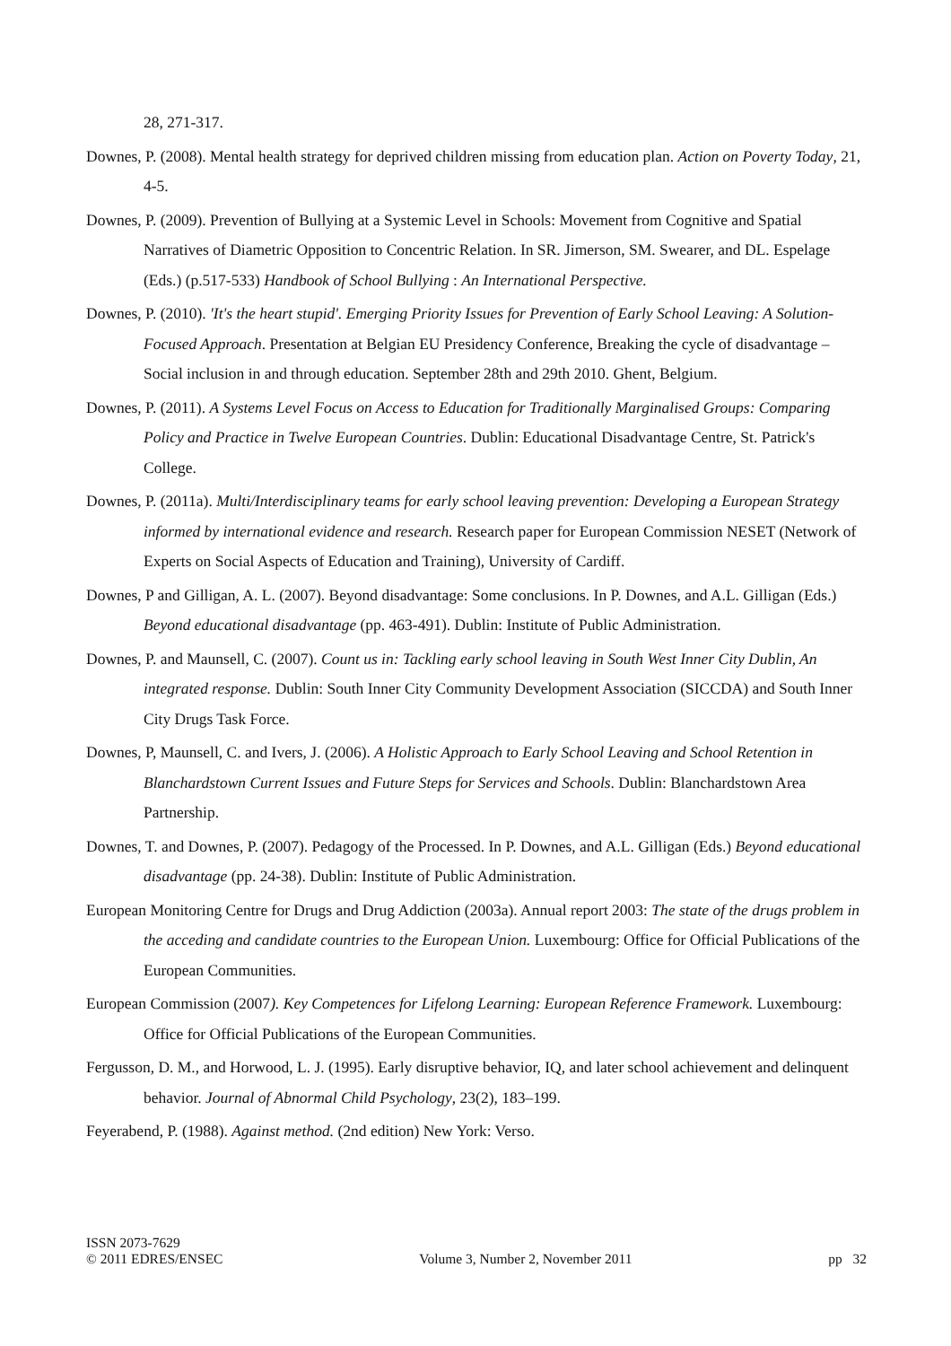28, 271-317.
Downes, P. (2008). Mental health strategy for deprived children missing from education plan. Action on Poverty Today, 21, 4-5.
Downes, P. (2009). Prevention of Bullying at a Systemic Level in Schools: Movement from Cognitive and Spatial Narratives of Diametric Opposition to Concentric Relation. In SR. Jimerson, SM. Swearer, and DL. Espelage (Eds.) (p.517-533) Handbook of School Bullying : An International Perspective.
Downes, P. (2010). 'It's the heart stupid'. Emerging Priority Issues for Prevention of Early School Leaving: A Solution-Focused Approach. Presentation at Belgian EU Presidency Conference, Breaking the cycle of disadvantage – Social inclusion in and through education. September 28th and 29th 2010. Ghent, Belgium.
Downes, P. (2011). A Systems Level Focus on Access to Education for Traditionally Marginalised Groups: Comparing Policy and Practice in Twelve European Countries. Dublin: Educational Disadvantage Centre, St. Patrick's College.
Downes, P. (2011a). Multi/Interdisciplinary teams for early school leaving prevention: Developing a European Strategy informed by international evidence and research. Research paper for European Commission NESET (Network of Experts on Social Aspects of Education and Training), University of Cardiff.
Downes, P and Gilligan, A. L. (2007). Beyond disadvantage: Some conclusions. In P. Downes, and A.L. Gilligan (Eds.) Beyond educational disadvantage (pp. 463-491). Dublin: Institute of Public Administration.
Downes, P. and Maunsell, C. (2007). Count us in: Tackling early school leaving in South West Inner City Dublin, An integrated response. Dublin: South Inner City Community Development Association (SICCDA) and South Inner City Drugs Task Force.
Downes, P, Maunsell, C. and Ivers, J. (2006). A Holistic Approach to Early School Leaving and School Retention in Blanchardstown Current Issues and Future Steps for Services and Schools. Dublin: Blanchardstown Area Partnership.
Downes, T. and Downes, P. (2007). Pedagogy of the Processed. In P. Downes, and A.L. Gilligan (Eds.) Beyond educational disadvantage (pp. 24-38). Dublin: Institute of Public Administration.
European Monitoring Centre for Drugs and Drug Addiction (2003a). Annual report 2003: The state of the drugs problem in the acceding and candidate countries to the European Union. Luxembourg: Office for Official Publications of the European Communities.
European Commission (2007). Key Competences for Lifelong Learning: European Reference Framework. Luxembourg: Office for Official Publications of the European Communities.
Fergusson, D. M., and Horwood, L. J. (1995). Early disruptive behavior, IQ, and later school achievement and delinquent behavior. Journal of Abnormal Child Psychology, 23(2), 183–199.
Feyerabend, P. (1988). Against method. (2nd edition) New York: Verso.
ISSN 2073-7629
© 2011 EDRES/ENSEC
Volume 3, Number 2, November 2011
pp 32